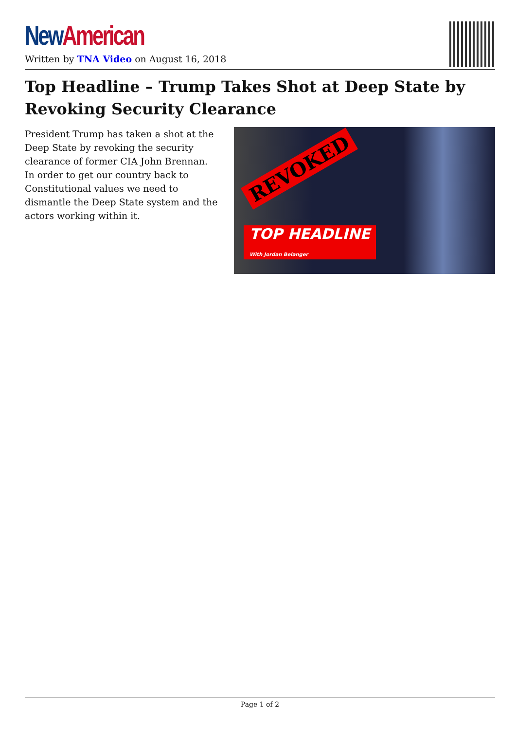New American
Written by TNA Video on August 16, 2018
Top Headline – Trump Takes Shot at Deep State by Revoking Security Clearance
President Trump has taken a shot at the Deep State by revoking the security clearance of former CIA John Brennan. In order to get our country back to Constitutional values we need to dismantle the Deep State system and the actors working within it.
REVOKED
TOP HEADLINE
With Jordan Belanger
Page 1 of 2